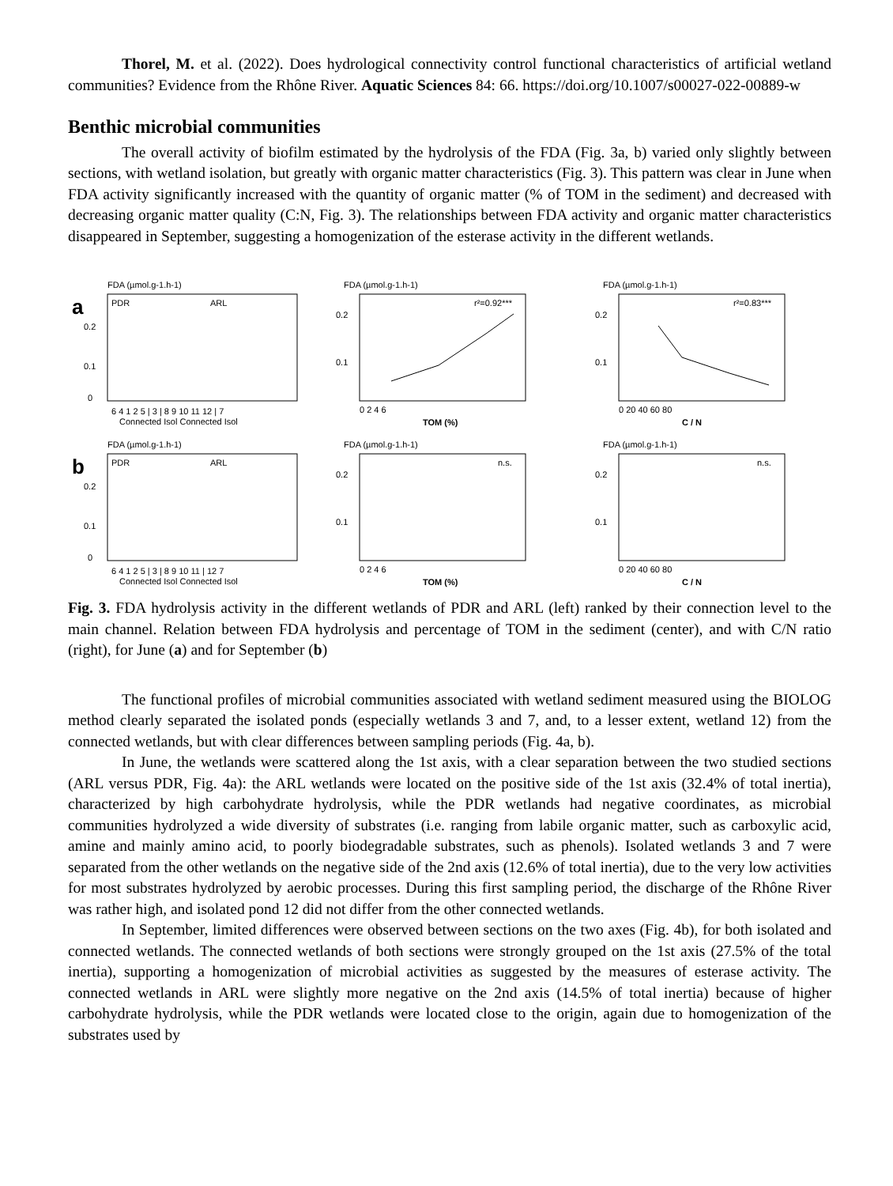Thorel, M. et al. (2022). Does hydrological connectivity control functional characteristics of artificial wetland communities? Evidence from the Rhône River. Aquatic Sciences 84: 66. https://doi.org/10.1007/s00027-022-00889-w
Benthic microbial communities
The overall activity of biofilm estimated by the hydrolysis of the FDA (Fig. 3a, b) varied only slightly between sections, with wetland isolation, but greatly with organic matter characteristics (Fig. 3). This pattern was clear in June when FDA activity significantly increased with the quantity of organic matter (% of TOM in the sediment) and decreased with decreasing organic matter quality (C:N, Fig. 3). The relationships between FDA activity and organic matter characteristics disappeared in September, suggesting a homogenization of the esterase activity in the different wetlands.
a
FDA (µmol.g-1.h-1)
PDR
ARL
0.2
0.1
0
6 4 1 2 5 | 3 | 8 9 10 11 12 | 7
Connected Isol Connected Isol
FDA (µmol.g-1.h-1)
r²=0.92***
0.2
0.1
0 2 4 6
TOM (%)
FDA (µmol.g-1.h-1)
r²=0.83***
0.2
0.1
0 20 40 60 80
C / N
b
FDA (µmol.g-1.h-1)
PDR
ARL
0.2
0.1
0
6 4 1 2 5 | 3 | 8 9 10 11 | 12 7
Connected Isol Connected Isol
FDA (µmol.g-1.h-1)
n.s.
0.2
0.1
0 2 4 6
TOM (%)
FDA (µmol.g-1.h-1)
n.s.
0.2
0.1
0 20 40 60 80
C / N
Fig. 3. FDA hydrolysis activity in the different wetlands of PDR and ARL (left) ranked by their connection level to the main channel. Relation between FDA hydrolysis and percentage of TOM in the sediment (center), and with C/N ratio (right), for June (a) and for September (b)
The functional profiles of microbial communities associated with wetland sediment measured using the BIOLOG method clearly separated the isolated ponds (especially wetlands 3 and 7, and, to a lesser extent, wetland 12) from the connected wetlands, but with clear differences between sampling periods (Fig. 4a, b).
In June, the wetlands were scattered along the 1st axis, with a clear separation between the two studied sections (ARL versus PDR, Fig. 4a): the ARL wetlands were located on the positive side of the 1st axis (32.4% of total inertia), characterized by high carbohydrate hydrolysis, while the PDR wetlands had negative coordinates, as microbial communities hydrolyzed a wide diversity of substrates (i.e. ranging from labile organic matter, such as carboxylic acid, amine and mainly amino acid, to poorly biodegradable substrates, such as phenols). Isolated wetlands 3 and 7 were separated from the other wetlands on the negative side of the 2nd axis (12.6% of total inertia), due to the very low activities for most substrates hydrolyzed by aerobic processes. During this first sampling period, the discharge of the Rhône River was rather high, and isolated pond 12 did not differ from the other connected wetlands.
In September, limited differences were observed between sections on the two axes (Fig. 4b), for both isolated and connected wetlands. The connected wetlands of both sections were strongly grouped on the 1st axis (27.5% of the total inertia), supporting a homogenization of microbial activities as suggested by the measures of esterase activity. The connected wetlands in ARL were slightly more negative on the 2nd axis (14.5% of total inertia) because of higher carbohydrate hydrolysis, while the PDR wetlands were located close to the origin, again due to homogenization of the substrates used by